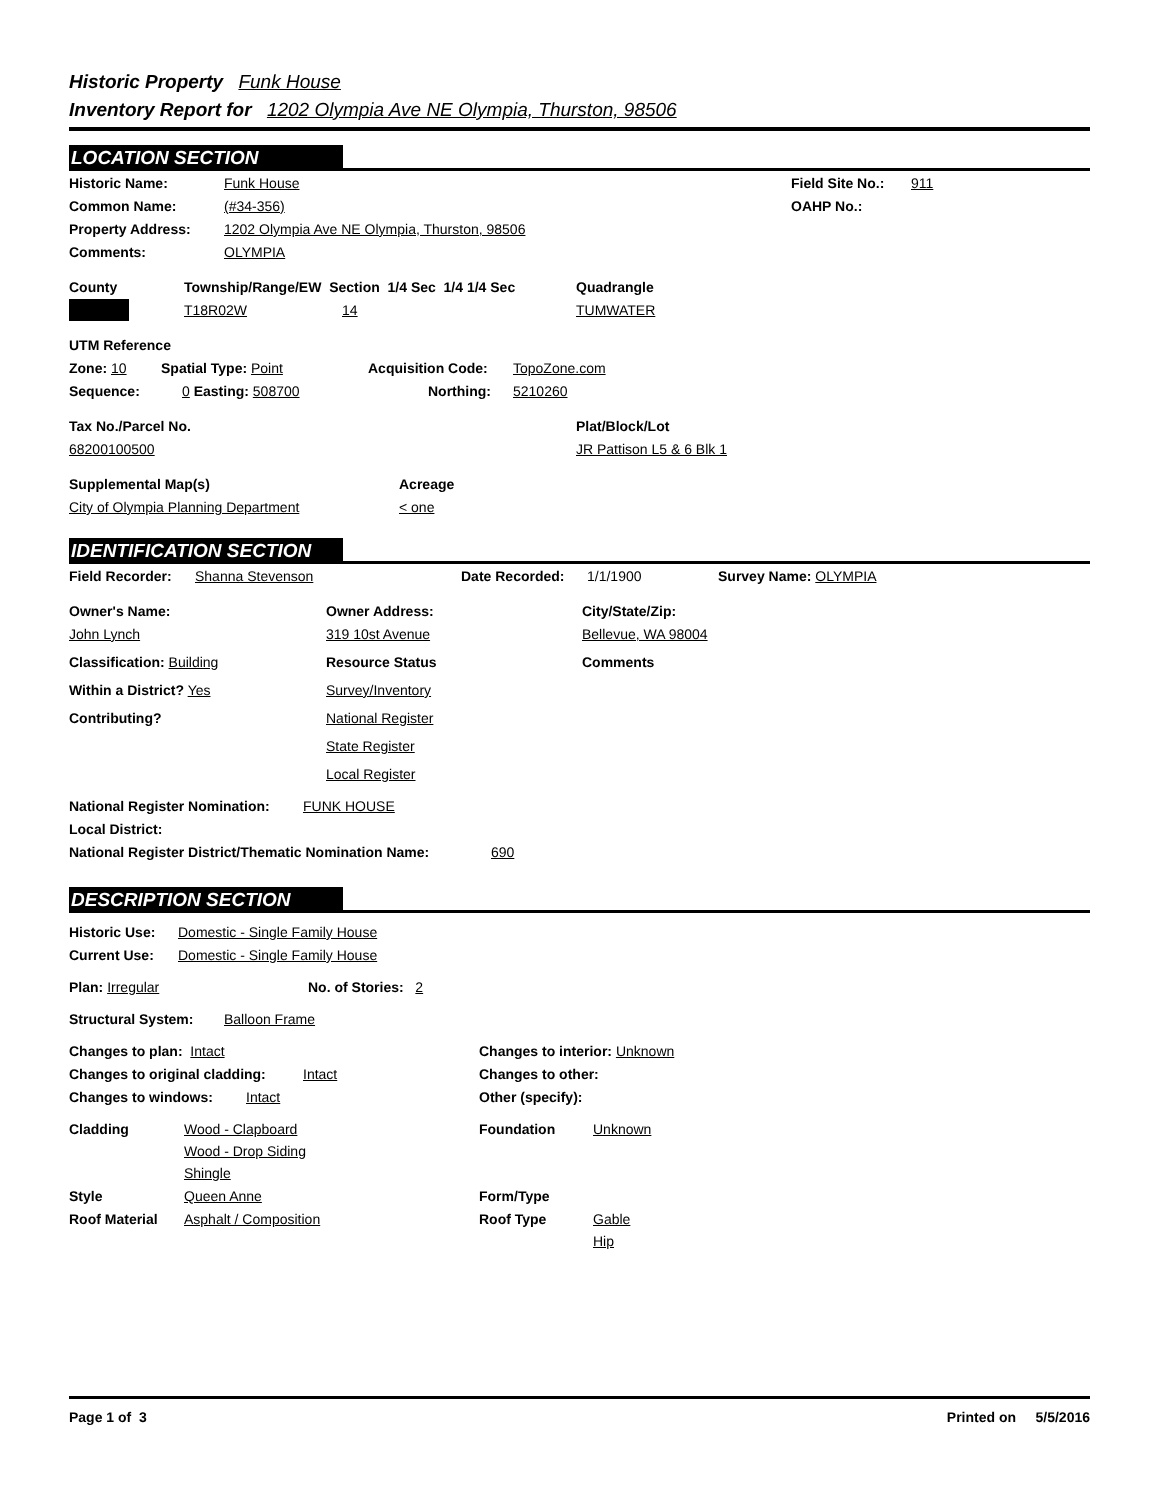Historic Property Funk House
Inventory Report for 1202 Olympia Ave NE Olympia, Thurston, 98506
LOCATION SECTION
Historic Name: Funk House Field Site No.: 911
Common Name: (#34-356) OAHP No.:
Property Address: 1202 Olympia Ave NE Olympia, Thurston, 98506
Comments: OLYMPIA
County Township/Range/EW Section 1/4 Sec 1/4 1/4 Sec Quadrangle
T18R02W 14 TUMWATER
UTM Reference
Zone: 10 Spatial Type: Point Acquisition Code: TopoZone.com
Sequence: 0 Easting: 508700 Northing: 5210260
Tax No./Parcel No. Plat/Block/Lot
68200100500 JR Pattison L5 & 6 Blk 1
Supplemental Map(s) Acreage
City of Olympia Planning Department < one
IDENTIFICATION SECTION
Field Recorder: Shanna Stevenson Date Recorded: 1/1/1900 Survey Name: OLYMPIA
Owner's Name: Owner Address: City/State/Zip:
John Lynch 319 10st Avenue Bellevue, WA 98004
Classification: Building Resource Status Comments
Within a District? Yes Survey/Inventory
Contributing? National Register
State Register
Local Register
National Register Nomination: FUNK HOUSE
Local District:
National Register District/Thematic Nomination Name: 690
DESCRIPTION SECTION
Historic Use: Domestic - Single Family House
Current Use: Domestic - Single Family House
Plan: Irregular No. of Stories: 2
Structural System: Balloon Frame
Changes to plan: Intact Changes to interior: Unknown
Changes to original cladding: Intact Changes to other:
Changes to windows: Intact Other (specify):
Cladding Wood - Clapboard
Wood - Drop Siding
Shingle Foundation Unknown
Style Queen Anne Form/Type
Roof Material Asphalt / Composition Roof Type Gable
Hip
Page 1 of 3 Printed on 5/5/2016